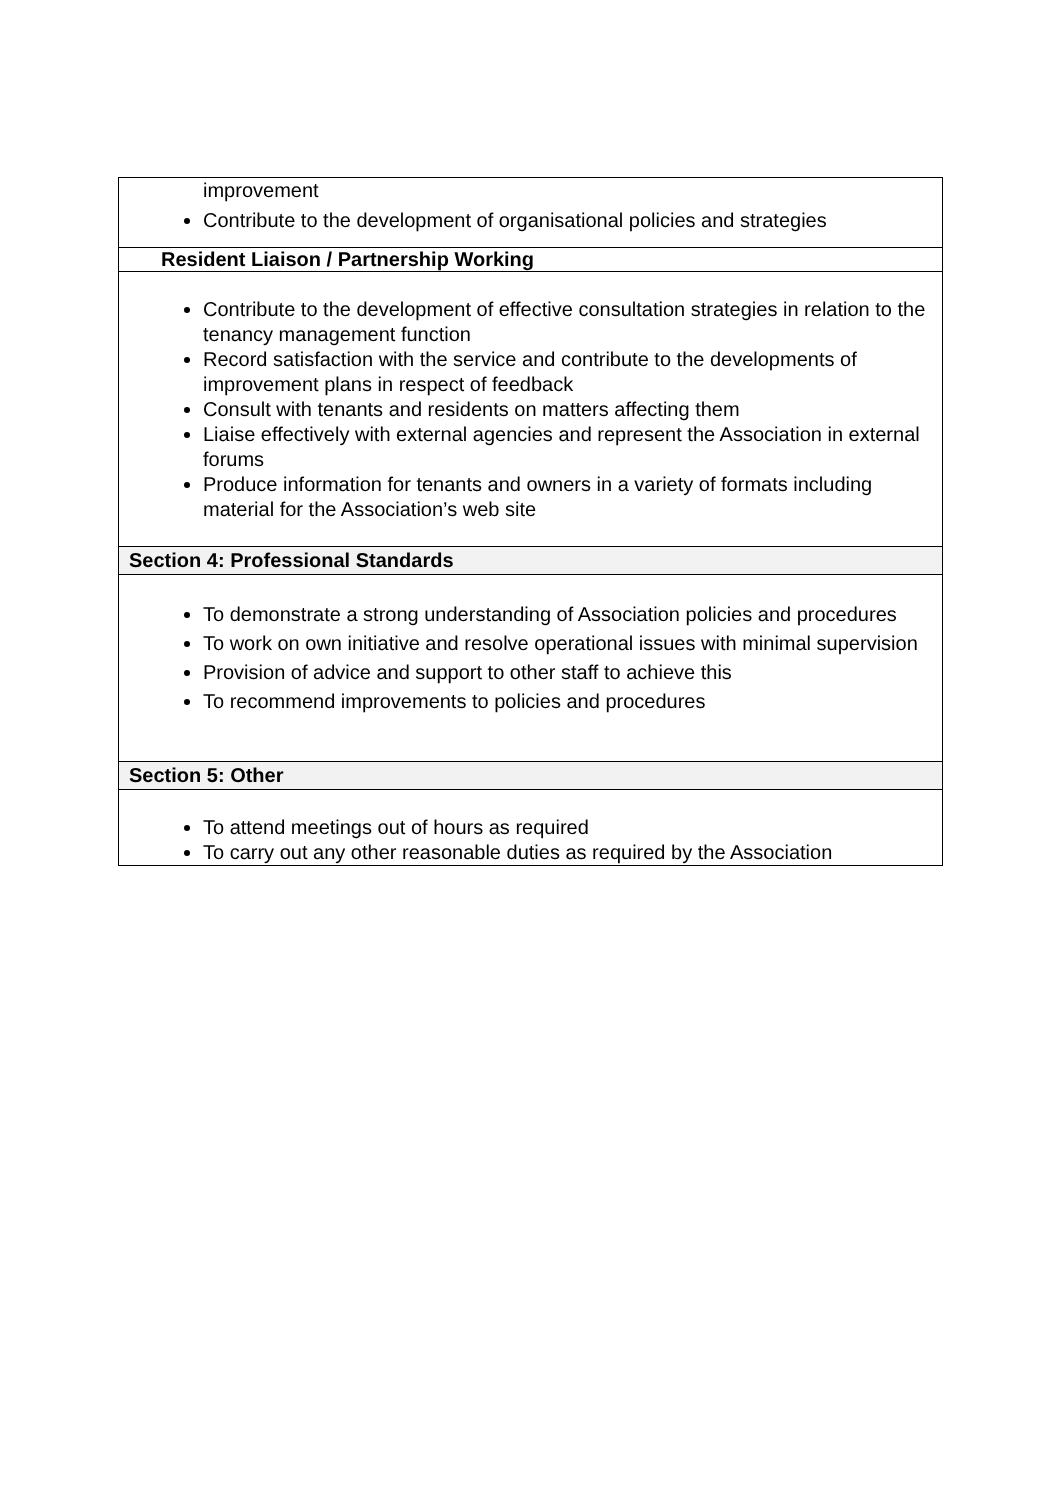| improvement Contribute to the development of organisational policies and strategies |
| Resident Liaison / Partnership Working |
| Contribute to the development of effective consultation strategies in relation to the tenancy management function Record satisfaction with the service and contribute to the developments of improvement plans in respect of feedback Consult with tenants and residents on matters affecting them Liaise effectively with external agencies and represent the Association in external forums Produce information for tenants and owners in a variety of formats including material for the Association’s web site |
| Section 4: Professional Standards |
| To demonstrate a strong understanding of Association policies and procedures To work on own initiative and resolve operational issues with minimal supervision Provision of advice and support to other staff to achieve this To recommend improvements to policies and procedures |
| Section 5: Other |
| To attend meetings out of hours as required To carry out any other reasonable duties as required by the Association |